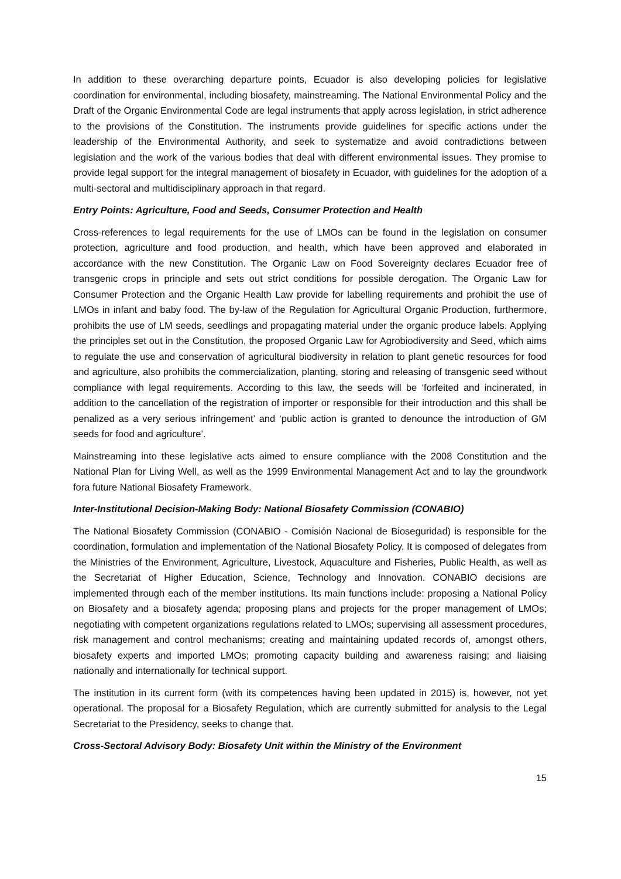In addition to these overarching departure points, Ecuador is also developing policies for legislative coordination for environmental, including biosafety, mainstreaming. The National Environmental Policy and the Draft of the Organic Environmental Code are legal instruments that apply across legislation, in strict adherence to the provisions of the Constitution. The instruments provide guidelines for specific actions under the leadership of the Environmental Authority, and seek to systematize and avoid contradictions between legislation and the work of the various bodies that deal with different environmental issues. They promise to provide legal support for the integral management of biosafety in Ecuador, with guidelines for the adoption of a multi-sectoral and multidisciplinary approach in that regard.
Entry Points: Agriculture, Food and Seeds, Consumer Protection and Health
Cross-references to legal requirements for the use of LMOs can be found in the legislation on consumer protection, agriculture and food production, and health, which have been approved and elaborated in accordance with the new Constitution. The Organic Law on Food Sovereignty declares Ecuador free of transgenic crops in principle and sets out strict conditions for possible derogation. The Organic Law for Consumer Protection and the Organic Health Law provide for labelling requirements and prohibit the use of LMOs in infant and baby food. The by-law of the Regulation for Agricultural Organic Production, furthermore, prohibits the use of LM seeds, seedlings and propagating material under the organic produce labels. Applying the principles set out in the Constitution, the proposed Organic Law for Agrobiodiversity and Seed, which aims to regulate the use and conservation of agricultural biodiversity in relation to plant genetic resources for food and agriculture, also prohibits the commercialization, planting, storing and releasing of transgenic seed without compliance with legal requirements. According to this law, the seeds will be ‘forfeited and incinerated, in addition to the cancellation of the registration of importer or responsible for their introduction and this shall be penalized as a very serious infringement’ and ‘public action is granted to denounce the introduction of GM seeds for food and agriculture’.
Mainstreaming into these legislative acts aimed to ensure compliance with the 2008 Constitution and the National Plan for Living Well, as well as the 1999 Environmental Management Act and to lay the groundwork fora future National Biosafety Framework.
Inter-Institutional Decision-Making Body: National Biosafety Commission (CONABIO)
The National Biosafety Commission (CONABIO - Comisión Nacional de Bioseguridad) is responsible for the coordination, formulation and implementation of the National Biosafety Policy. It is composed of delegates from the Ministries of the Environment, Agriculture, Livestock, Aquaculture and Fisheries, Public Health, as well as the Secretariat of Higher Education, Science, Technology and Innovation. CONABIO decisions are implemented through each of the member institutions. Its main functions include: proposing a National Policy on Biosafety and a biosafety agenda; proposing plans and projects for the proper management of LMOs; negotiating with competent organizations regulations related to LMOs; supervising all assessment procedures, risk management and control mechanisms; creating and maintaining updated records of, amongst others, biosafety experts and imported LMOs; promoting capacity building and awareness raising; and liaising nationally and internationally for technical support.
The institution in its current form (with its competences having been updated in 2015) is, however, not yet operational. The proposal for a Biosafety Regulation, which are currently submitted for analysis to the Legal Secretariat to the Presidency, seeks to change that.
Cross-Sectoral Advisory Body: Biosafety Unit within the Ministry of the Environment
15